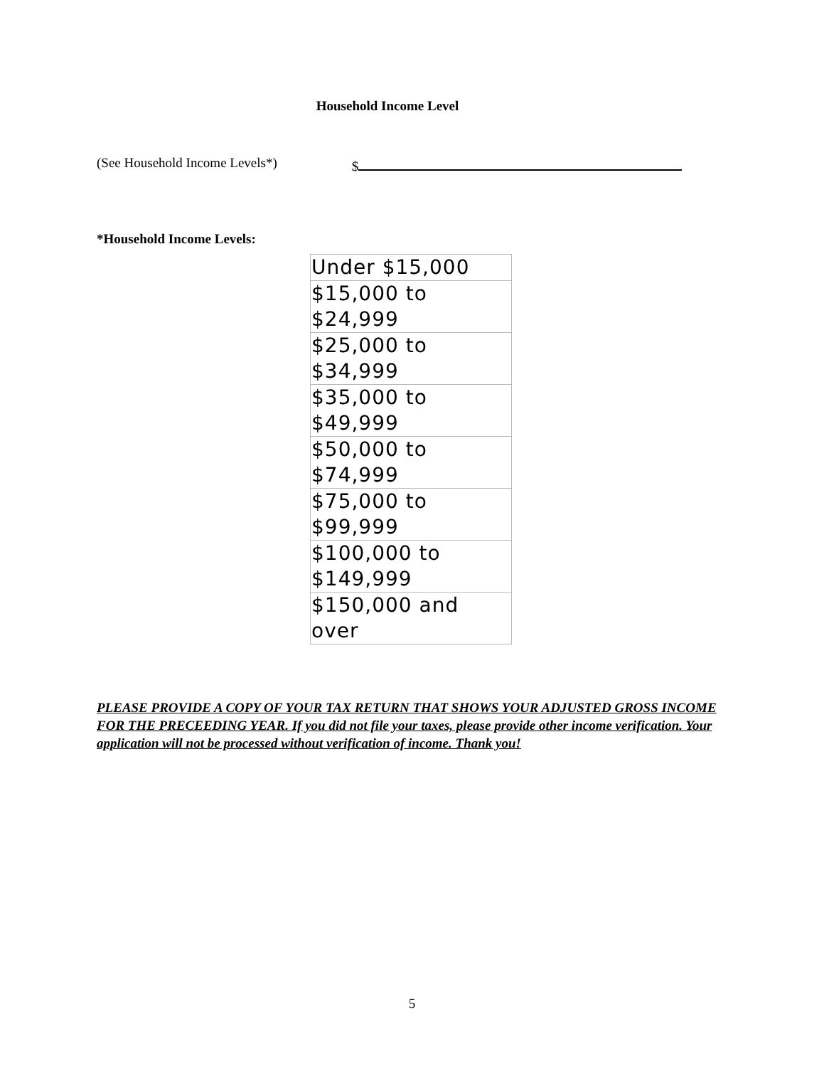Household Income Level
(See Household Income Levels*) $
*Household Income Levels:
| Under $15,000 |
| $15,000 to $24,999 |
| $25,000 to $34,999 |
| $35,000 to $49,999 |
| $50,000 to $74,999 |
| $75,000 to $99,999 |
| $100,000 to $149,999 |
| $150,000 and over |
PLEASE PROVIDE A COPY OF YOUR TAX RETURN THAT SHOWS YOUR ADJUSTED GROSS INCOME FOR THE PRECEEDING YEAR. If you did not file your taxes, please provide other income verification. Your application will not be processed without verification of income. Thank you!
5